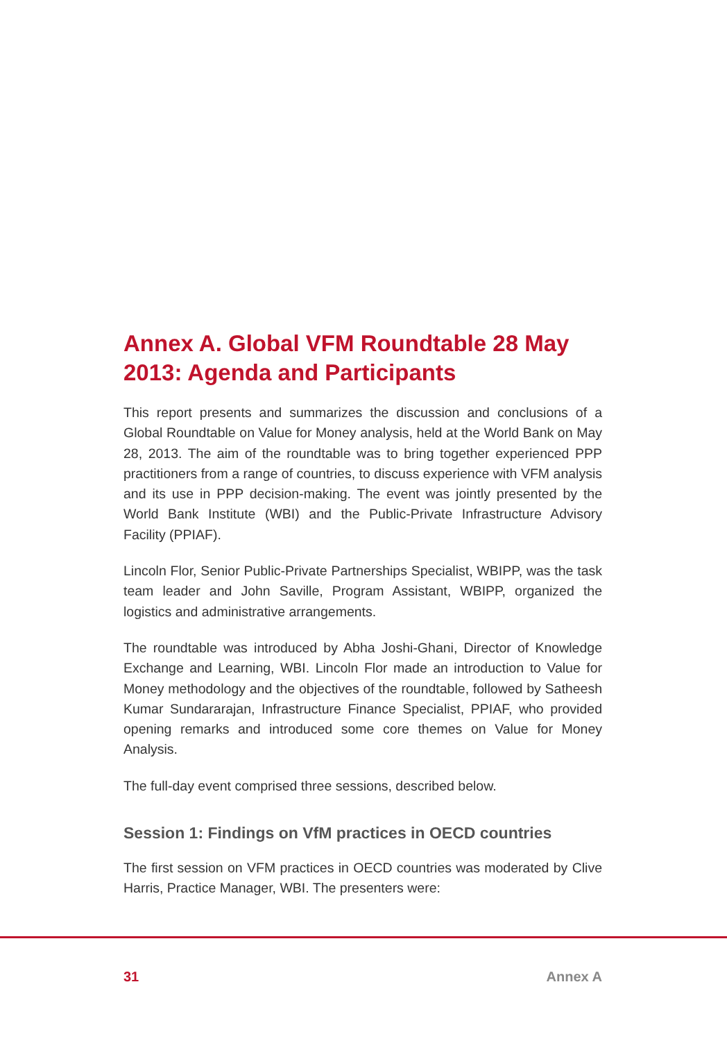Annex A. Global VFM Roundtable 28 May 2013: Agenda and Participants
This report presents and summarizes the discussion and conclusions of a Global Roundtable on Value for Money analysis, held at the World Bank on May 28, 2013. The aim of the roundtable was to bring together experienced PPP practitioners from a range of countries, to discuss experience with VFM analysis and its use in PPP decision-making. The event was jointly presented by the World Bank Institute (WBI) and the Public-Private Infrastructure Advisory Facility (PPIAF).
Lincoln Flor, Senior Public-Private Partnerships Specialist, WBIPP, was the task team leader and John Saville, Program Assistant, WBIPP, organized the logistics and administrative arrangements.
The roundtable was introduced by Abha Joshi-Ghani, Director of Knowledge Exchange and Learning, WBI. Lincoln Flor made an introduction to Value for Money methodology and the objectives of the roundtable, followed by Satheesh Kumar Sundararajan, Infrastructure Finance Specialist, PPIAF, who provided opening remarks and introduced some core themes on Value for Money Analysis.
The full-day event comprised three sessions, described below.
Session 1: Findings on VfM practices in OECD countries
The first session on VFM practices in OECD countries was moderated by Clive Harris, Practice Manager, WBI. The presenters were:
31 Annex A